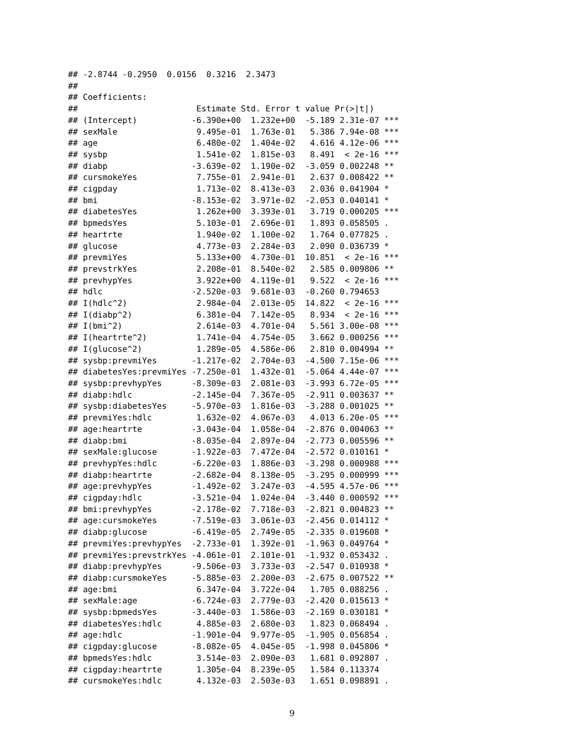## -2.8744 -0.2950  0.0156  0.3216  2.3473
##
## Coefficients:
##                        Estimate Std. Error t value Pr(>|t|)
## (Intercept)           -6.390e+00  1.232e+00  -5.189 2.31e-07 ***
## sexMale                9.495e-01  1.763e-01   5.386 7.94e-08 ***
## age                    6.480e-02  1.404e-02   4.616 4.12e-06 ***
## sysbp                  1.541e-02  1.815e-03   8.491  < 2e-16 ***
## diabp                 -3.639e-02  1.190e-02  -3.059 0.002248 **
## cursmokeYes            7.755e-01  2.941e-01   2.637 0.008422 **
## cigpday                1.713e-02  8.413e-03   2.036 0.041904 *
## bmi                   -8.153e-02  3.971e-02  -2.053 0.040141 *
## diabetesYes            1.262e+00  3.393e-01   3.719 0.000205 ***
## bpmedsYes              5.103e-01  2.696e-01   1.893 0.058505 .
## heartrte               1.940e-02  1.100e-02   1.764 0.077825 .
## glucose                4.773e-03  2.284e-03   2.090 0.036739 *
## prevmiYes              5.133e+00  4.730e-01  10.851  < 2e-16 ***
## prevstrkYes            2.208e-01  8.540e-02   2.585 0.009806 **
## prevhypYes             3.922e+00  4.119e-01   9.522  < 2e-16 ***
## hdlc                  -2.520e-03  9.681e-03  -0.260 0.794653
## I(hdlc^2)              2.984e-04  2.013e-05  14.822  < 2e-16 ***
## I(diabp^2)             6.381e-04  7.142e-05   8.934  < 2e-16 ***
## I(bmi^2)               2.614e-03  4.701e-04   5.561 3.00e-08 ***
## I(heartrte^2)          1.741e-04  4.754e-05   3.662 0.000256 ***
## I(glucose^2)           1.289e-05  4.586e-06   2.810 0.004994 **
## sysbp:prevmiYes       -1.217e-02  2.704e-03  -4.500 7.15e-06 ***
## diabetesYes:prevmiYes -7.250e-01  1.432e-01  -5.064 4.44e-07 ***
## sysbp:prevhypYes      -8.309e-03  2.081e-03  -3.993 6.72e-05 ***
## diabp:hdlc            -2.145e-04  7.367e-05  -2.911 0.003637 **
## sysbp:diabetesYes     -5.970e-03  1.816e-03  -3.288 0.001025 **
## prevmiYes:hdlc         1.632e-02  4.067e-03   4.013 6.20e-05 ***
## age:heartrte          -3.043e-04  1.058e-04  -2.876 0.004063 **
## diabp:bmi             -8.035e-04  2.897e-04  -2.773 0.005596 **
## sexMale:glucose       -1.922e-03  7.472e-04  -2.572 0.010161 *
## prevhypYes:hdlc       -6.220e-03  1.886e-03  -3.298 0.000988 ***
## diabp:heartrte        -2.682e-04  8.138e-05  -3.295 0.000999 ***
## age:prevhypYes        -1.492e-02  3.247e-03  -4.595 4.57e-06 ***
## cigpday:hdlc          -3.521e-04  1.024e-04  -3.440 0.000592 ***
## bmi:prevhypYes        -2.178e-02  7.718e-03  -2.821 0.004823 **
## age:cursmokeYes       -7.519e-03  3.061e-03  -2.456 0.014112 *
## diabp:glucose         -6.419e-05  2.749e-05  -2.335 0.019608 *
## prevmiYes:prevhypYes  -2.733e-01  1.392e-01  -1.963 0.049764 *
## prevmiYes:prevstrkYes -4.061e-01  2.101e-01  -1.932 0.053432 .
## diabp:prevhypYes      -9.506e-03  3.733e-03  -2.547 0.010938 *
## diabp:cursmokeYes     -5.885e-03  2.200e-03  -2.675 0.007522 **
## age:bmi                6.347e-04  3.722e-04   1.705 0.088256 .
## sexMale:age           -6.724e-03  2.779e-03  -2.420 0.015613 *
## sysbp:bpmedsYes       -3.440e-03  1.586e-03  -2.169 0.030181 *
## diabetesYes:hdlc       4.885e-03  2.680e-03   1.823 0.068494 .
## age:hdlc              -1.901e-04  9.977e-05  -1.905 0.056854 .
## cigpday:glucose       -8.082e-05  4.045e-05  -1.998 0.045806 *
## bpmedsYes:hdlc         3.514e-03  2.090e-03   1.681 0.092807 .
## cigpday:heartrte       1.305e-04  8.239e-05   1.584 0.113374
## cursmokeYes:hdlc       4.132e-03  2.503e-03   1.651 0.098891 .
9